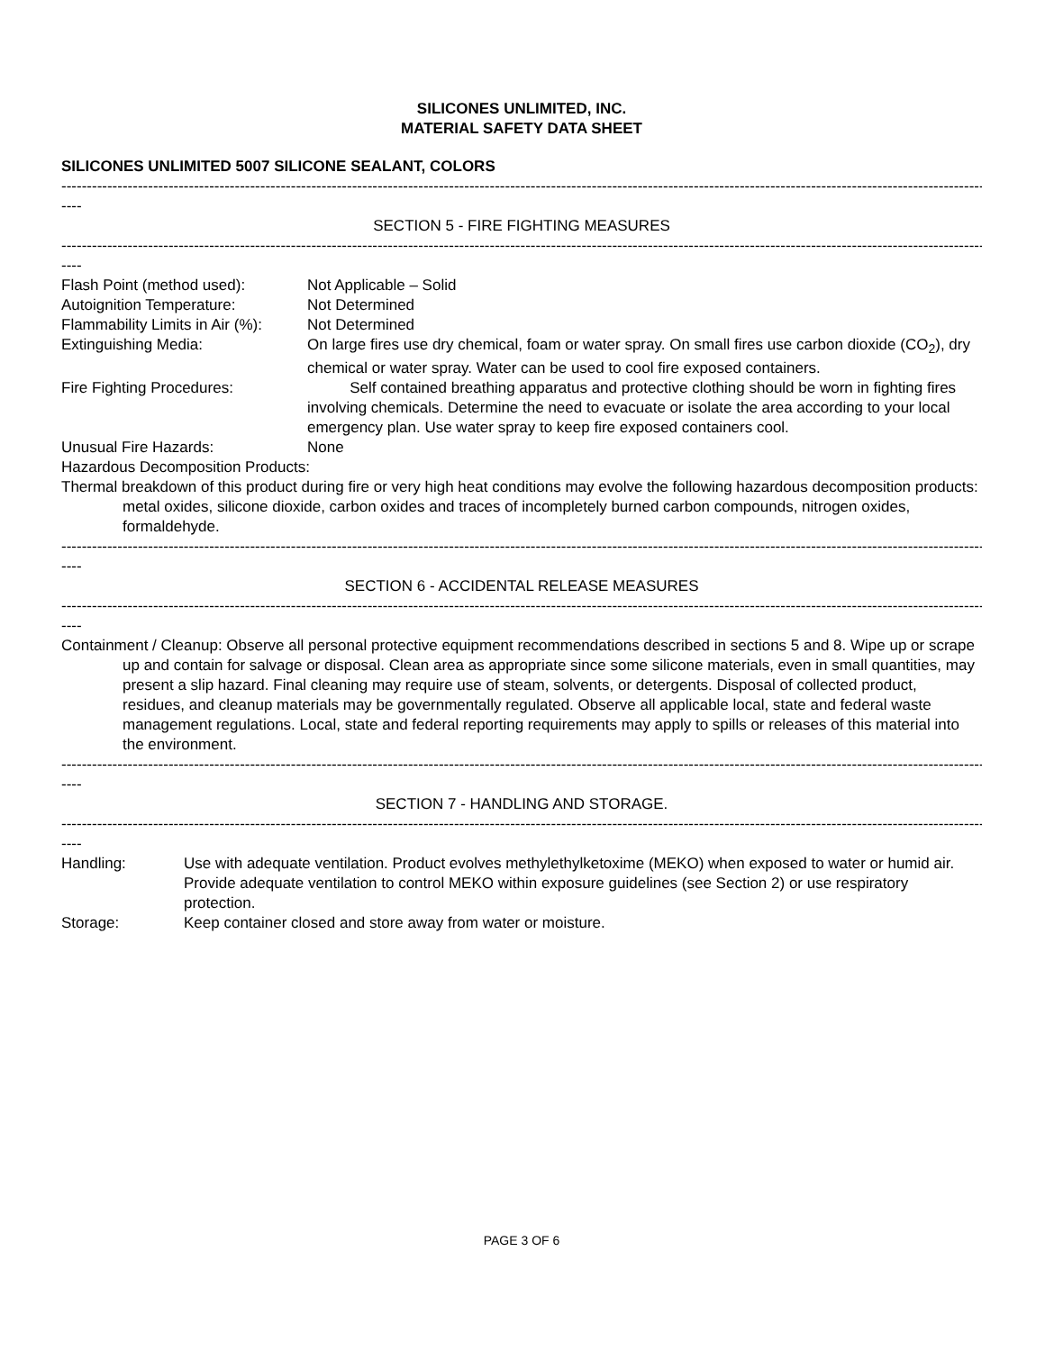SILICONES UNLIMITED, INC.
MATERIAL SAFETY DATA SHEET
SILICONES UNLIMITED 5007 SILICONE SEALANT, COLORS
------------------------------------------------------------------------------------------------------------------------------------------------------------------------------------------
----
SECTION 5 - FIRE FIGHTING MEASURES
------------------------------------------------------------------------------------------------------------------------------------------------------------------------------------------
----
Flash Point (method used): Not Applicable – Solid
Autoignition Temperature: Not Determined
Flammability Limits in Air (%):
Not Determined
Extinguishing Media: On large fires use dry chemical, foam or water spray. On small fires use carbon dioxide (CO<sub>2</sub>), dry chemical or water spray. Water can be used to cool fire exposed containers.
Fire Fighting Procedures: Self contained breathing apparatus and protective clothing should be worn in fighting fires involving chemicals. Determine the need to evacuate or isolate the area according to your local emergency plan. Use water spray to keep fire exposed containers cool.
Unusual Fire Hazards: None
Hazardous Decomposition Products:
Thermal breakdown of this product during fire or very high heat conditions may evolve the following hazardous decomposition products: metal oxides, silicone dioxide, carbon oxides and traces of incompletely burned carbon compounds, nitrogen oxides, formaldehyde.
------------------------------------------------------------------------------------------------------------------------------------------------------------------------------------------
----
SECTION 6 - ACCIDENTAL RELEASE MEASURES
------------------------------------------------------------------------------------------------------------------------------------------------------------------------------------------
----
Containment / Cleanup: Observe all personal protective equipment recommendations described in sections 5 and 8. Wipe up or scrape up and contain for salvage or disposal. Clean area as appropriate since some silicone materials, even in small quantities, may present a slip hazard. Final cleaning may require use of steam, solvents, or detergents. Disposal of collected product, residues, and cleanup materials may be governmentally regulated. Observe all applicable local, state and federal waste management regulations. Local, state and federal reporting requirements may apply to spills or releases of this material into the environment.
------------------------------------------------------------------------------------------------------------------------------------------------------------------------------------------
----
SECTION 7 - HANDLING AND STORAGE.
------------------------------------------------------------------------------------------------------------------------------------------------------------------------------------------
----
Handling: Use with adequate ventilation. Product evolves methylethylketoxime (MEKO) when exposed to water or humid air. Provide adequate ventilation to control MEKO within exposure guidelines (see Section 2) or use respiratory protection.
Storage: Keep container closed and store away from water or moisture.
PAGE 3 OF 6